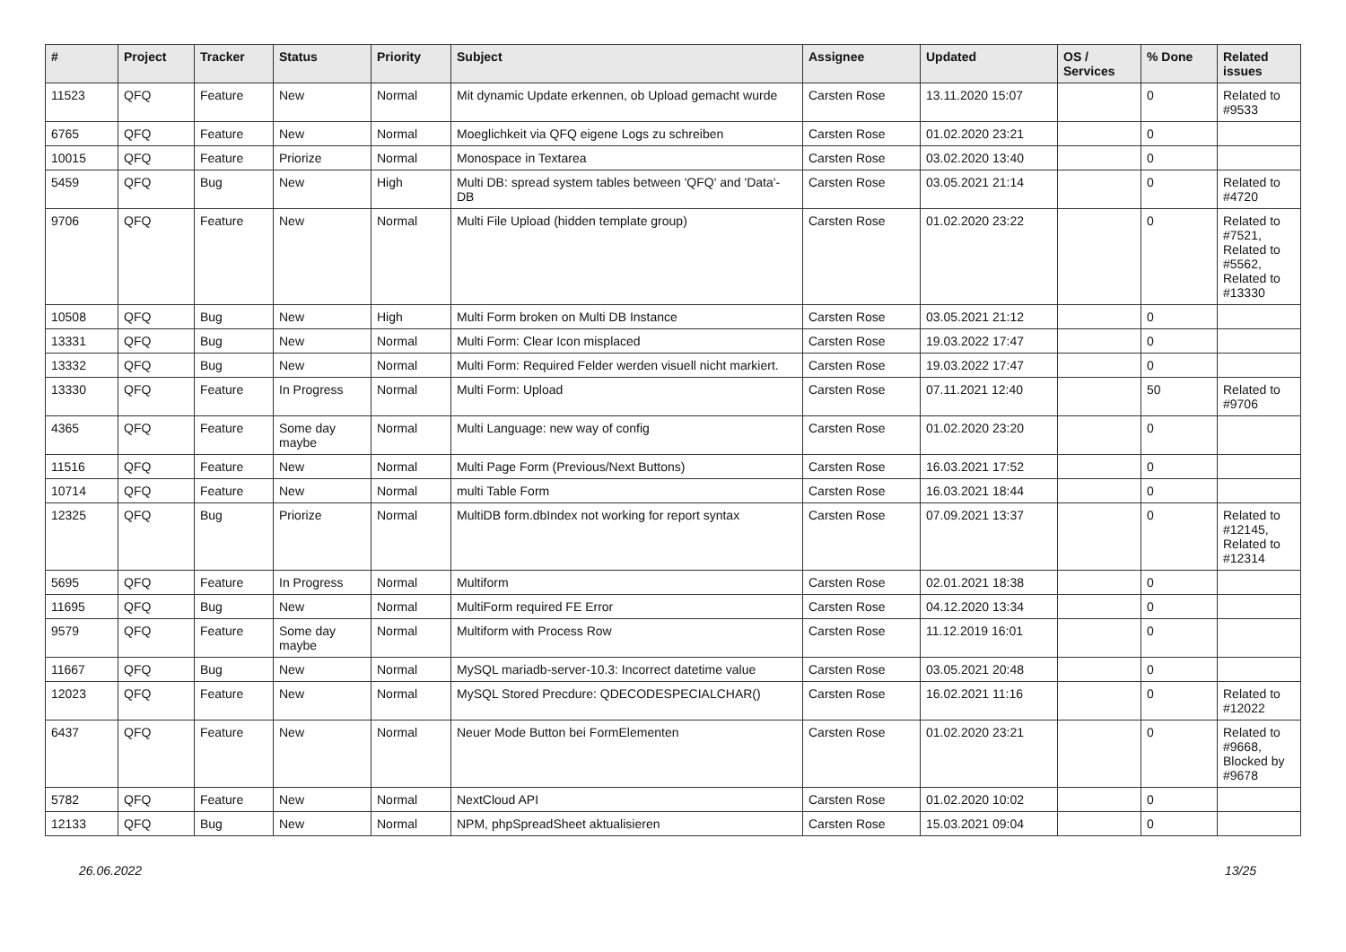| # | Project | Tracker | Status | Priority | Subject | Assignee | Updated | OS / Services | % Done | Related issues |
| --- | --- | --- | --- | --- | --- | --- | --- | --- | --- | --- |
| 11523 | QFQ | Feature | New | Normal | Mit dynamic Update erkennen, ob Upload gemacht wurde | Carsten Rose | 13.11.2020 15:07 | | 0 | Related to #9533 |
| 6765 | QFQ | Feature | New | Normal | Moeglichkeit via QFQ eigene Logs zu schreiben | Carsten Rose | 01.02.2020 23:21 | | 0 | |
| 10015 | QFQ | Feature | Priorize | Normal | Monospace in Textarea | Carsten Rose | 03.02.2020 13:40 | | 0 | |
| 5459 | QFQ | Bug | New | High | Multi DB: spread system tables between 'QFQ' and 'Data'-DB | Carsten Rose | 03.05.2021 21:14 | | 0 | Related to #4720 |
| 9706 | QFQ | Feature | New | Normal | Multi File Upload (hidden template group) | Carsten Rose | 01.02.2020 23:22 | | 0 | Related to #7521, Related to #5562, Related to #13330 |
| 10508 | QFQ | Bug | New | High | Multi Form broken on Multi DB Instance | Carsten Rose | 03.05.2021 21:12 | | 0 | |
| 13331 | QFQ | Bug | New | Normal | Multi Form: Clear Icon misplaced | Carsten Rose | 19.03.2022 17:47 | | 0 | |
| 13332 | QFQ | Bug | New | Normal | Multi Form: Required Felder werden visuell nicht markiert. | Carsten Rose | 19.03.2022 17:47 | | 0 | |
| 13330 | QFQ | Feature | In Progress | Normal | Multi Form: Upload | Carsten Rose | 07.11.2021 12:40 | | 50 | Related to #9706 |
| 4365 | QFQ | Feature | Some day maybe | Normal | Multi Language: new way of config | Carsten Rose | 01.02.2020 23:20 | | 0 | |
| 11516 | QFQ | Feature | New | Normal | Multi Page Form (Previous/Next Buttons) | Carsten Rose | 16.03.2021 17:52 | | 0 | |
| 10714 | QFQ | Feature | New | Normal | multi Table Form | Carsten Rose | 16.03.2021 18:44 | | 0 | |
| 12325 | QFQ | Bug | Priorize | Normal | MultiDB form.dbIndex not working for report syntax | Carsten Rose | 07.09.2021 13:37 | | 0 | Related to #12145, Related to #12314 |
| 5695 | QFQ | Feature | In Progress | Normal | Multiform | Carsten Rose | 02.01.2021 18:38 | | 0 | |
| 11695 | QFQ | Bug | New | Normal | MultiForm required FE Error | Carsten Rose | 04.12.2020 13:34 | | 0 | |
| 9579 | QFQ | Feature | Some day maybe | Normal | Multiform with Process Row | Carsten Rose | 11.12.2019 16:01 | | 0 | |
| 11667 | QFQ | Bug | New | Normal | MySQL mariadb-server-10.3: Incorrect datetime value | Carsten Rose | 03.05.2021 20:48 | | 0 | |
| 12023 | QFQ | Feature | New | Normal | MySQL Stored Precdure: QDECODESPECIALCHAR() | Carsten Rose | 16.02.2021 11:16 | | 0 | Related to #12022 |
| 6437 | QFQ | Feature | New | Normal | Neuer Mode Button bei FormElementen | Carsten Rose | 01.02.2020 23:21 | | 0 | Related to #9668, Blocked by #9678 |
| 5782 | QFQ | Feature | New | Normal | NextCloud API | Carsten Rose | 01.02.2020 10:02 | | 0 | |
| 12133 | QFQ | Bug | New | Normal | NPM, phpSpreadSheet aktualisieren | Carsten Rose | 15.03.2021 09:04 | | 0 | |
26.06.2022 13/25